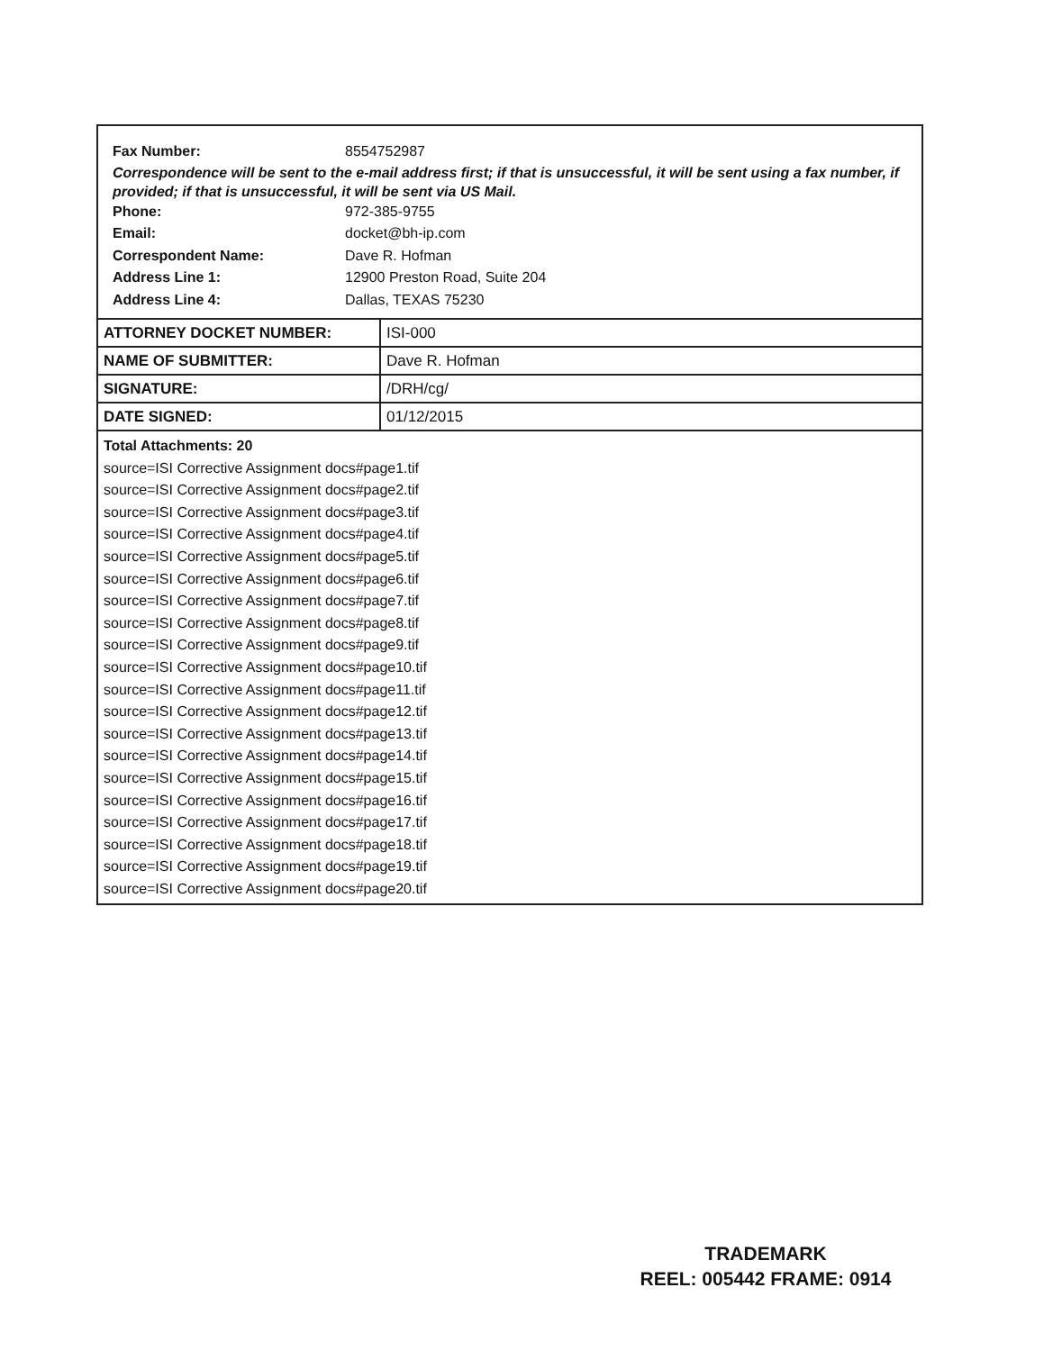Fax Number: 8554752987
Correspondence will be sent to the e-mail address first; if that is unsuccessful, it will be sent using a fax number, if provided; if that is unsuccessful, it will be sent via US Mail.
Phone: 972-385-9755
Email: docket@bh-ip.com
Correspondent Name: Dave R. Hofman
Address Line 1: 12900 Preston Road, Suite 204
Address Line 4: Dallas, TEXAS 75230
| ATTORNEY DOCKET NUMBER: | ISI-000 |
| NAME OF SUBMITTER: | Dave R. Hofman |
| SIGNATURE: | /DRH/cg/ |
| DATE SIGNED: | 01/12/2015 |
Total Attachments: 20
source=ISI Corrective Assignment docs#page1.tif
source=ISI Corrective Assignment docs#page2.tif
source=ISI Corrective Assignment docs#page3.tif
source=ISI Corrective Assignment docs#page4.tif
source=ISI Corrective Assignment docs#page5.tif
source=ISI Corrective Assignment docs#page6.tif
source=ISI Corrective Assignment docs#page7.tif
source=ISI Corrective Assignment docs#page8.tif
source=ISI Corrective Assignment docs#page9.tif
source=ISI Corrective Assignment docs#page10.tif
source=ISI Corrective Assignment docs#page11.tif
source=ISI Corrective Assignment docs#page12.tif
source=ISI Corrective Assignment docs#page13.tif
source=ISI Corrective Assignment docs#page14.tif
source=ISI Corrective Assignment docs#page15.tif
source=ISI Corrective Assignment docs#page16.tif
source=ISI Corrective Assignment docs#page17.tif
source=ISI Corrective Assignment docs#page18.tif
source=ISI Corrective Assignment docs#page19.tif
source=ISI Corrective Assignment docs#page20.tif
TRADEMARK
REEL: 005442 FRAME: 0914